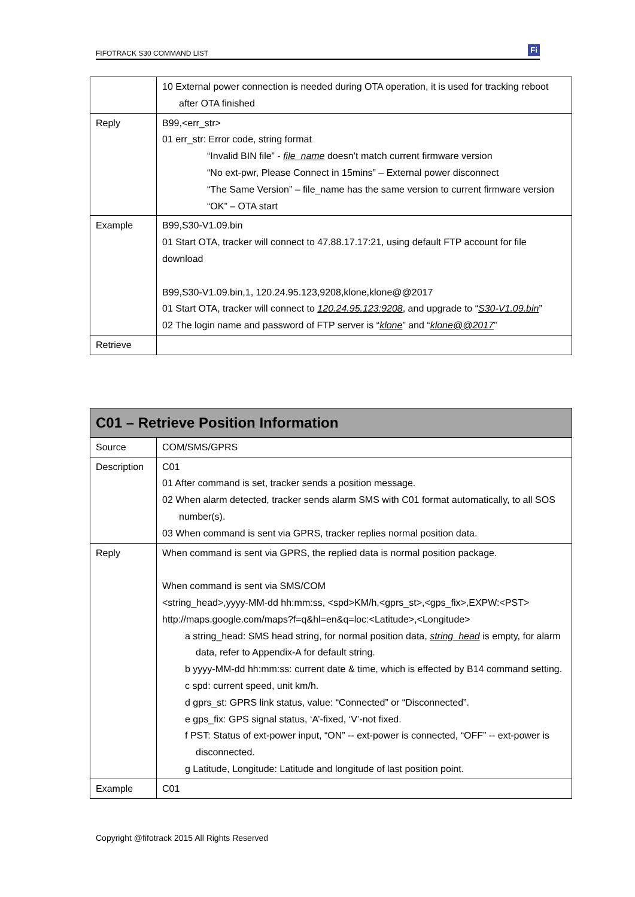FIFOTRACK S30 COMMAND LIST
Fi
| | 10 External power connection is needed during OTA operation, it is used for tracking reboot after OTA finished |
| Reply | B99,<err_str> 01 err_str: Error code, string format “Invalid BIN file” - file_name doesn’t match current firmware version “No ext-pwr, Please Connect in 15mins” – External power disconnect “The Same Version” – file_name has the same version to current firmware version “OK” – OTA start |
| Example | B99,S30-V1.09.bin 01 Start OTA, tracker will connect to 47.88.17.17:21, using default FTP account for file download B99,S30-V1.09.bin,1, 120.24.95.123,9208,klone,klone@@2017 01 Start OTA, tracker will connect to 120.24.95.123:9208 , and upgrade to “ S30-V1.09.bin ” 02 The login name and password of FTP server is “ klone ” and “ klone@@2017 ” |
| Retrieve | |
| C01 – Retrieve Position Information | |
| --- | --- |
| Source | COM/SMS/GPRS |
| Description | C01 01 After command is set, tracker sends a position message. 02 When alarm detected, tracker sends alarm SMS with C01 format automatically, to all SOS number(s). 03 When command is sent via GPRS, tracker replies normal position data. |
| Reply | When command is sent via GPRS, the replied data is normal position package. When command is sent via SMS/COM <string_head>,yyyy-MM-dd hh:mm:ss, <spd>KM/h,<gprs_st>,<gps_fix>,EXPW:<PST> http://maps.google.com/maps?f=q&hl=en&q=loc:<Latitude>,<Longitude> a string_head: SMS head string, for normal position data, string_head is empty, for alarm data, refer to Appendix-A for default string. b yyyy-MM-dd hh:mm:ss: current date & time, which is effected by B14 command setting. c spd: current speed, unit km/h. d gprs_st: GPRS link status, value: “Connected” or “Disconnected”. e gps_fix: GPS signal status, ‘A’-fixed, ‘V’-not fixed. f PST: Status of ext-power input, “ON” -- ext-power is connected, “OFF” -- ext-power is disconnected. g Latitude, Longitude: Latitude and longitude of last position point. |
| Example | C01 |
Copyright @fifotrack 2015 All Rights Reserved